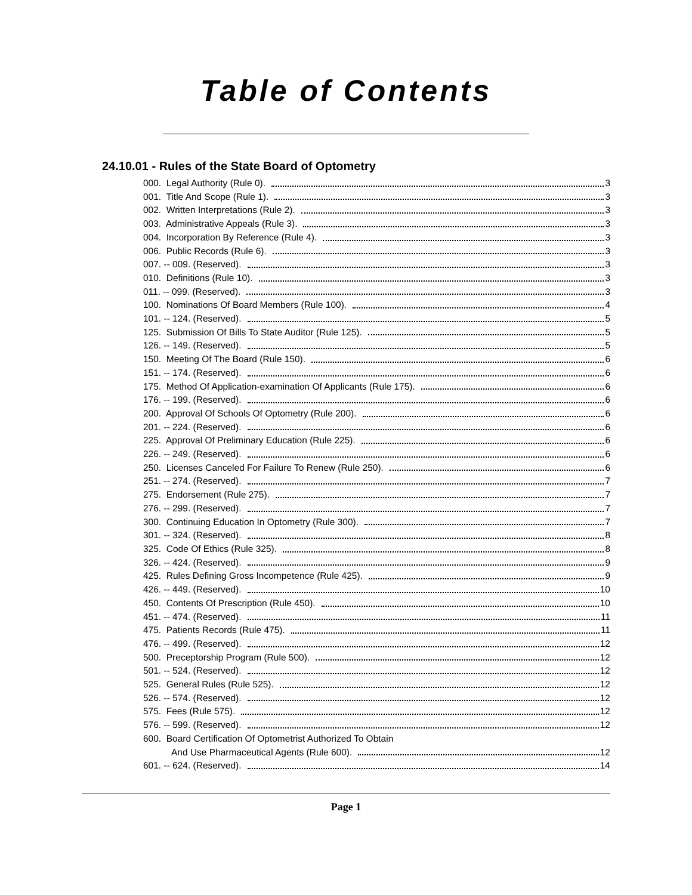Table of Contents
24.10.01 - Rules of the State Board of Optometry
000. Legal Authority (Rule 0). 3
001. Title And Scope (Rule 1). 3
002. Written Interpretations (Rule 2). 3
003. Administrative Appeals (Rule 3). 3
004. Incorporation By Reference (Rule 4). 3
006. Public Records (Rule 6). 3
007. -- 009. (Reserved). 3
010. Definitions (Rule 10). 3
011. -- 099. (Reserved). 3
100. Nominations Of Board Members (Rule 100). 4
101. -- 124. (Reserved). 5
125. Submission Of Bills To State Auditor (Rule 125). 5
126. -- 149. (Reserved). 5
150. Meeting Of The Board (Rule 150). 6
151. -- 174. (Reserved). 6
175. Method Of Application-examination Of Applicants (Rule 175). 6
176. -- 199. (Reserved). 6
200. Approval Of Schools Of Optometry (Rule 200). 6
201. -- 224. (Reserved). 6
225. Approval Of Preliminary Education (Rule 225). 6
226. -- 249. (Reserved). 6
250. Licenses Canceled For Failure To Renew (Rule 250). 6
251. -- 274. (Reserved). 7
275. Endorsement (Rule 275). 7
276. -- 299. (Reserved). 7
300. Continuing Education In Optometry (Rule 300). 7
301. -- 324. (Reserved). 8
325. Code Of Ethics (Rule 325). 8
326. -- 424. (Reserved). 9
425. Rules Defining Gross Incompetence (Rule 425). 9
426. -- 449. (Reserved). 10
450. Contents Of Prescription (Rule 450). 10
451. -- 474. (Reserved). 11
475. Patients Records (Rule 475). 11
476. -- 499. (Reserved). 12
500. Preceptorship Program (Rule 500). 12
501. -- 524. (Reserved). 12
525. General Rules (Rule 525). 12
526. -- 574. (Reserved). 12
575. Fees (Rule 575). 12
576. -- 599. (Reserved). 12
600. Board Certification Of Optometrist Authorized To Obtain
And Use Pharmaceutical Agents (Rule 600). 12
601. -- 624. (Reserved). 14
Page 1